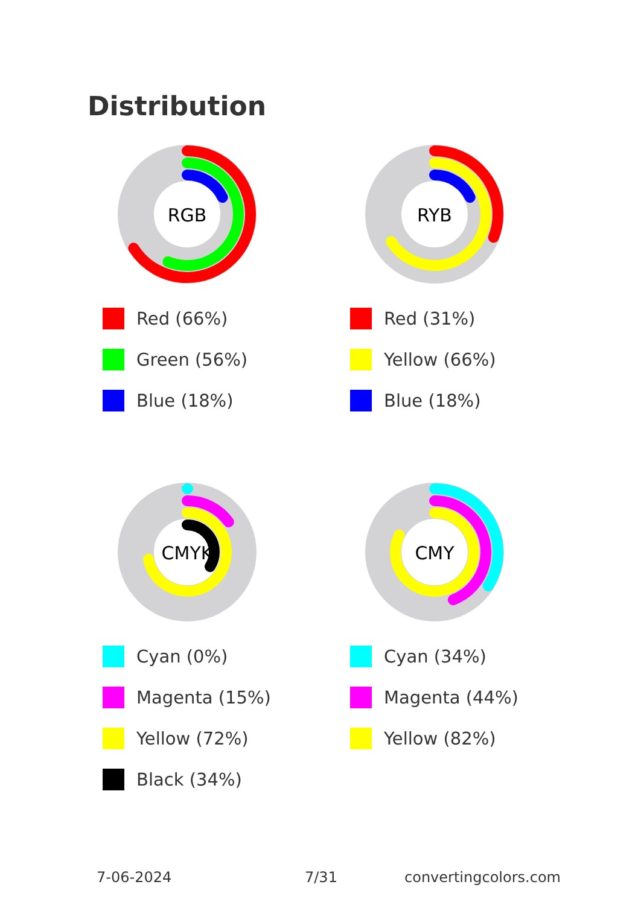Distribution
RGB
Red (66%)
Green (56%)
Blue (18%)
RYB
Red (31%)
Yellow (66%)
Blue (18%)
CMYK
Cyan (0%)
Magenta (15%)
Yellow (72%)
Black (34%)
CMY
Cyan (34%)
Magenta (44%)
Yellow (82%)
7-06-2024 7/31 convertingcolors.com